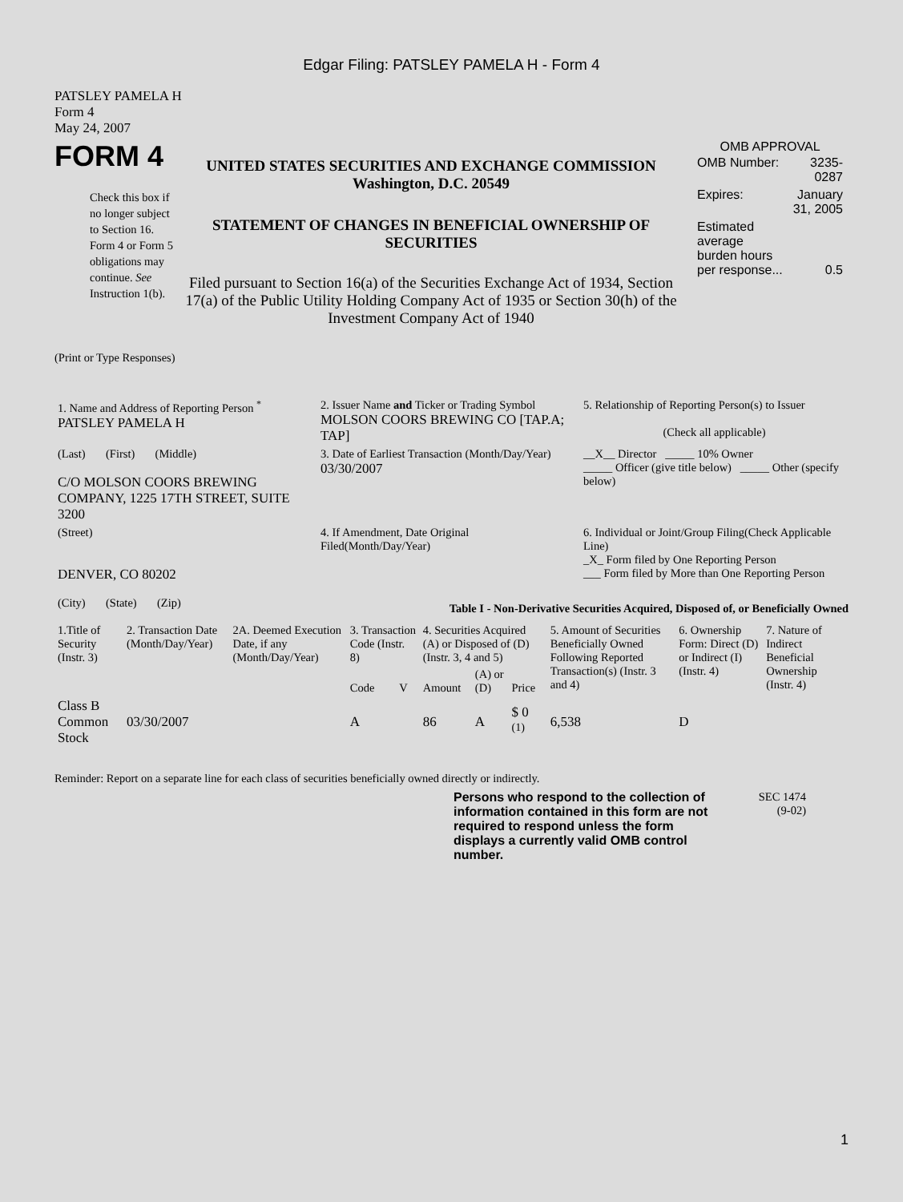Edgar Filing: PATSLEY PAMELA H - Form 4
PATSLEY PAMELA H
Form 4
May 24, 2007
FORM 4
Check this box if no longer subject to Section 16. Form 4 or Form 5 obligations may continue. See Instruction 1(b).
UNITED STATES SECURITIES AND EXCHANGE COMMISSION
Washington, D.C. 20549
STATEMENT OF CHANGES IN BENEFICIAL OWNERSHIP OF SECURITIES
Filed pursuant to Section 16(a) of the Securities Exchange Act of 1934, Section 17(a) of the Public Utility Holding Company Act of 1935 or Section 30(h) of the Investment Company Act of 1940
OMB APPROVAL
| OMB Number: | 3235-0287 |
| Expires: | January 31, 2005 |
| Estimated average burden hours per response... | 0.5 |
(Print or Type Responses)
| 1. Name and Address of Reporting Person <sup>*</sup> PATSLEY PAMELA H | 2. Issuer Name and Ticker or Trading Symbol MOLSON COORS BREWING CO [TAP.A; TAP] | 5. Relationship of Reporting Person(s) to Issuer (Check all applicable) |
| (Last) (First) (Middle) C/O MOLSON COORS BREWING COMPANY, 1225 17TH STREET, SUITE 3200 | 3. Date of Earliest Transaction (Month/Day/Year) 03/30/2007 | __X__ Director _____ 10% Owner _____ Officer (give title below) _____ Other (specify below) |
| (Street) DENVER, CO 80202 (City) (State) (Zip) | 4. If Amendment, Date Original Filed(Month/Day/Year) | 6. Individual or Joint/Group Filing(Check Applicable Line) _X_ Form filed by One Reporting Person ___ Form filed by More than One Reporting Person |
Table I - Non-Derivative Securities Acquired, Disposed of, or Beneficially Owned
| 1.Title of Security (Instr. 3) | 2. Transaction Date (Month/Day/Year) | 2A. Deemed Execution Date, if any (Month/Day/Year) | 3. Transaction Code (Instr. 8) | | 4. Securities Acquired (A) or Disposed of (D) (Instr. 3, 4 and 5) | | | 5. Amount of Securities Beneficially Owned Following Reported Transaction(s) (Instr. 3 and 4) | 6. Ownership Form: Direct (D) or Indirect (I) (Instr. 4) | 7. Nature of Indirect Beneficial Ownership (Instr. 4) |
| --- | --- | --- | --- | --- | --- | --- | --- | --- | --- | --- |
| | | | Code | V | Amount | (A) or (D) | Price | | | |
| Class B Common Stock | 03/30/2007 | | A | | 86 | A | $ 0 <sup>(1)</sup> | 6,538 | D | |
Reminder: Report on a separate line for each class of securities beneficially owned directly or indirectly.
Persons who respond to the collection of information contained in this form are not required to respond unless the form displays a currently valid OMB control number.
SEC 1474
(9-02)
1